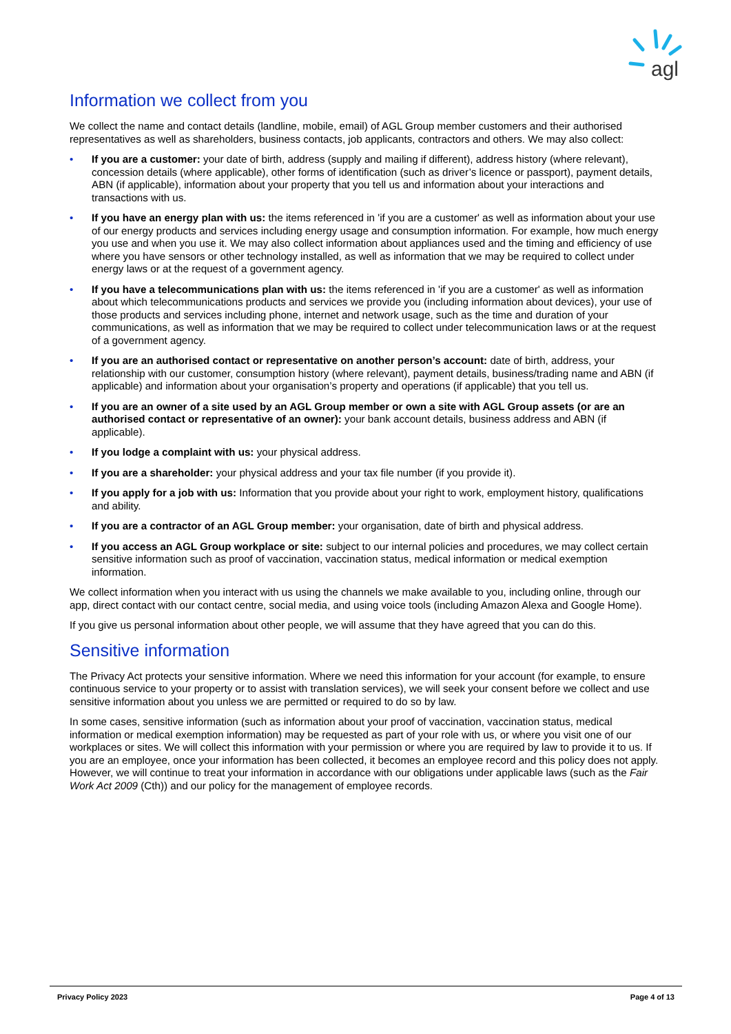agl
Information we collect from you
We collect the name and contact details (landline, mobile, email) of AGL Group member customers and their authorised representatives as well as shareholders, business contacts, job applicants, contractors and others. We may also collect:
• If you are a customer: your date of birth, address (supply and mailing if different), address history (where relevant), concession details (where applicable), other forms of identification (such as driver’s licence or passport), payment details, ABN (if applicable), information about your property that you tell us and information about your interactions and transactions with us.
• If you have an energy plan with us: the items referenced in 'if you are a customer' as well as information about your use of our energy products and services including energy usage and consumption information. For example, how much energy you use and when you use it. We may also collect information about appliances used and the timing and efficiency of use where you have sensors or other technology installed, as well as information that we may be required to collect under energy laws or at the request of a government agency.
• If you have a telecommunications plan with us: the items referenced in 'if you are a customer' as well as information about which telecommunications products and services we provide you (including information about devices), your use of those products and services including phone, internet and network usage, such as the time and duration of your communications, as well as information that we may be required to collect under telecommunication laws or at the request of a government agency.
• If you are an authorised contact or representative on another person’s account: date of birth, address, your relationship with our customer, consumption history (where relevant), payment details, business/trading name and ABN (if applicable) and information about your organisation’s property and operations (if applicable) that you tell us.
• If you are an owner of a site used by an AGL Group member or own a site with AGL Group assets (or are an authorised contact or representative of an owner): your bank account details, business address and ABN (if applicable).
• If you lodge a complaint with us: your physical address.
• If you are a shareholder: your physical address and your tax file number (if you provide it).
• If you apply for a job with us: Information that you provide about your right to work, employment history, qualifications and ability.
• If you are a contractor of an AGL Group member: your organisation, date of birth and physical address.
• If you access an AGL Group workplace or site: subject to our internal policies and procedures, we may collect certain sensitive information such as proof of vaccination, vaccination status, medical information or medical exemption information.
We collect information when you interact with us using the channels we make available to you, including online, through our app, direct contact with our contact centre, social media, and using voice tools (including Amazon Alexa and Google Home).
If you give us personal information about other people, we will assume that they have agreed that you can do this.
Sensitive information
The Privacy Act protects your sensitive information. Where we need this information for your account (for example, to ensure continuous service to your property or to assist with translation services), we will seek your consent before we collect and use sensitive information about you unless we are permitted or required to do so by law.
In some cases, sensitive information (such as information about your proof of vaccination, vaccination status, medical information or medical exemption information) may be requested as part of your role with us, or where you visit one of our workplaces or sites. We will collect this information with your permission or where you are required by law to provide it to us. If you are an employee, once your information has been collected, it becomes an employee record and this policy does not apply. However, we will continue to treat your information in accordance with our obligations under applicable laws (such as the Fair Work Act 2009 (Cth)) and our policy for the management of employee records.
Privacy Policy 2023 Page 4 of 13